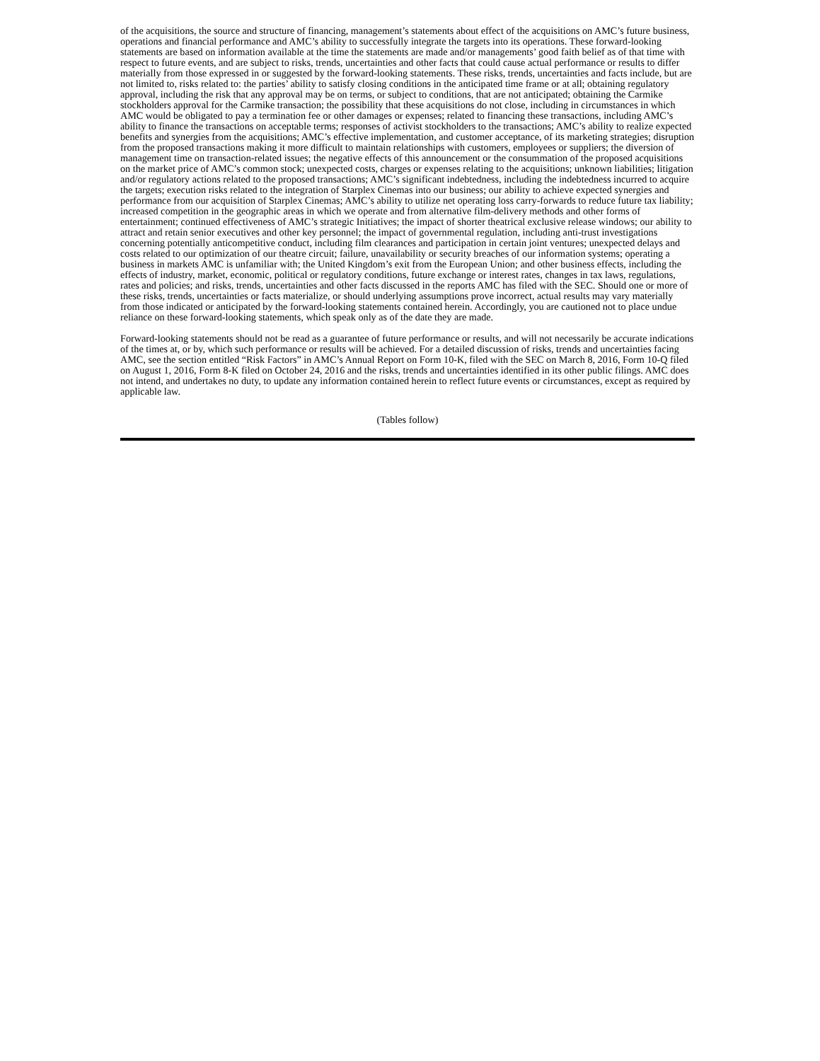of the acquisitions, the source and structure of financing, management’s statements about effect of the acquisitions on AMC’s future business, operations and financial performance and AMC’s ability to successfully integrate the targets into its operations. These forward-looking statements are based on information available at the time the statements are made and/or managements’ good faith belief as of that time with respect to future events, and are subject to risks, trends, uncertainties and other facts that could cause actual performance or results to differ materially from those expressed in or suggested by the forward-looking statements. These risks, trends, uncertainties and facts include, but are not limited to, risks related to: the parties’ ability to satisfy closing conditions in the anticipated time frame or at all; obtaining regulatory approval, including the risk that any approval may be on terms, or subject to conditions, that are not anticipated; obtaining the Carmike stockholders approval for the Carmike transaction; the possibility that these acquisitions do not close, including in circumstances in which AMC would be obligated to pay a termination fee or other damages or expenses; related to financing these transactions, including AMC’s ability to finance the transactions on acceptable terms; responses of activist stockholders to the transactions; AMC’s ability to realize expected benefits and synergies from the acquisitions; AMC’s effective implementation, and customer acceptance, of its marketing strategies; disruption from the proposed transactions making it more difficult to maintain relationships with customers, employees or suppliers; the diversion of management time on transaction-related issues; the negative effects of this announcement or the consummation of the proposed acquisitions on the market price of AMC’s common stock; unexpected costs, charges or expenses relating to the acquisitions; unknown liabilities; litigation and/or regulatory actions related to the proposed transactions; AMC’s significant indebtedness, including the indebtedness incurred to acquire the targets; execution risks related to the integration of Starplex Cinemas into our business; our ability to achieve expected synergies and performance from our acquisition of Starplex Cinemas; AMC’s ability to utilize net operating loss carry-forwards to reduce future tax liability; increased competition in the geographic areas in which we operate and from alternative film-delivery methods and other forms of entertainment; continued effectiveness of AMC’s strategic Initiatives; the impact of shorter theatrical exclusive release windows; our ability to attract and retain senior executives and other key personnel; the impact of governmental regulation, including anti-trust investigations concerning potentially anticompetitive conduct, including film clearances and participation in certain joint ventures; unexpected delays and costs related to our optimization of our theatre circuit; failure, unavailability or security breaches of our information systems; operating a business in markets AMC is unfamiliar with; the United Kingdom’s exit from the European Union; and other business effects, including the effects of industry, market, economic, political or regulatory conditions, future exchange or interest rates, changes in tax laws, regulations, rates and policies; and risks, trends, uncertainties and other facts discussed in the reports AMC has filed with the SEC. Should one or more of these risks, trends, uncertainties or facts materialize, or should underlying assumptions prove incorrect, actual results may vary materially from those indicated or anticipated by the forward-looking statements contained herein. Accordingly, you are cautioned not to place undue reliance on these forward-looking statements, which speak only as of the date they are made.
Forward-looking statements should not be read as a guarantee of future performance or results, and will not necessarily be accurate indications of the times at, or by, which such performance or results will be achieved. For a detailed discussion of risks, trends and uncertainties facing AMC, see the section entitled “Risk Factors” in AMC’s Annual Report on Form 10-K, filed with the SEC on March 8, 2016, Form 10-Q filed on August 1, 2016, Form 8-K filed on October 24, 2016 and the risks, trends and uncertainties identified in its other public filings. AMC does not intend, and undertakes no duty, to update any information contained herein to reflect future events or circumstances, except as required by applicable law.
(Tables follow)